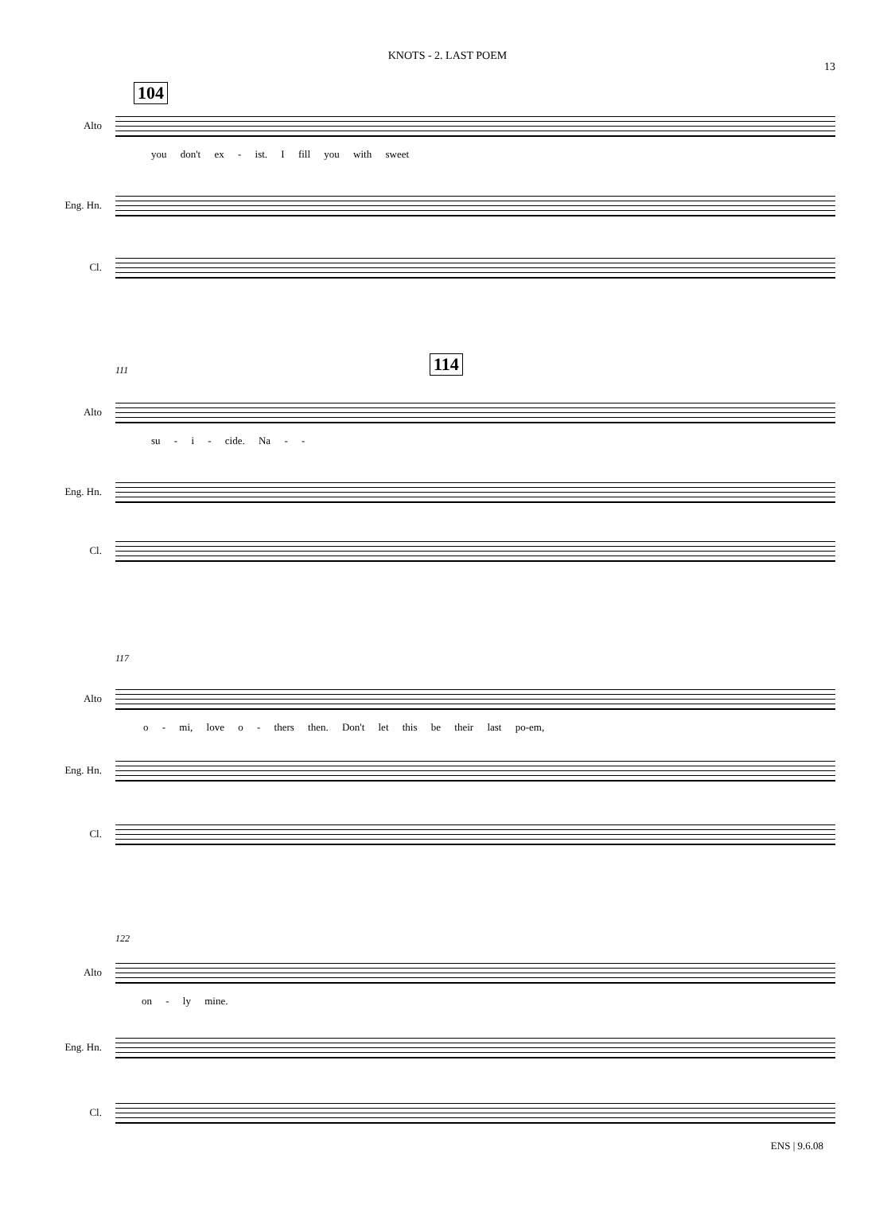KNOTS - 2. LAST POEM
13
104
Alto
you don't ex - ist. I fill you with sweet
Eng. Hn.
Cl.
111 114
Alto
su - i - cide. Na - -
Eng. Hn.
Cl.
117
Alto
o - mi, love o - thers then. Don't let this be their last po-em,
Eng. Hn.
Cl.
122
Alto
on - ly mine.
Eng. Hn.
Cl.
ENS | 9.6.08